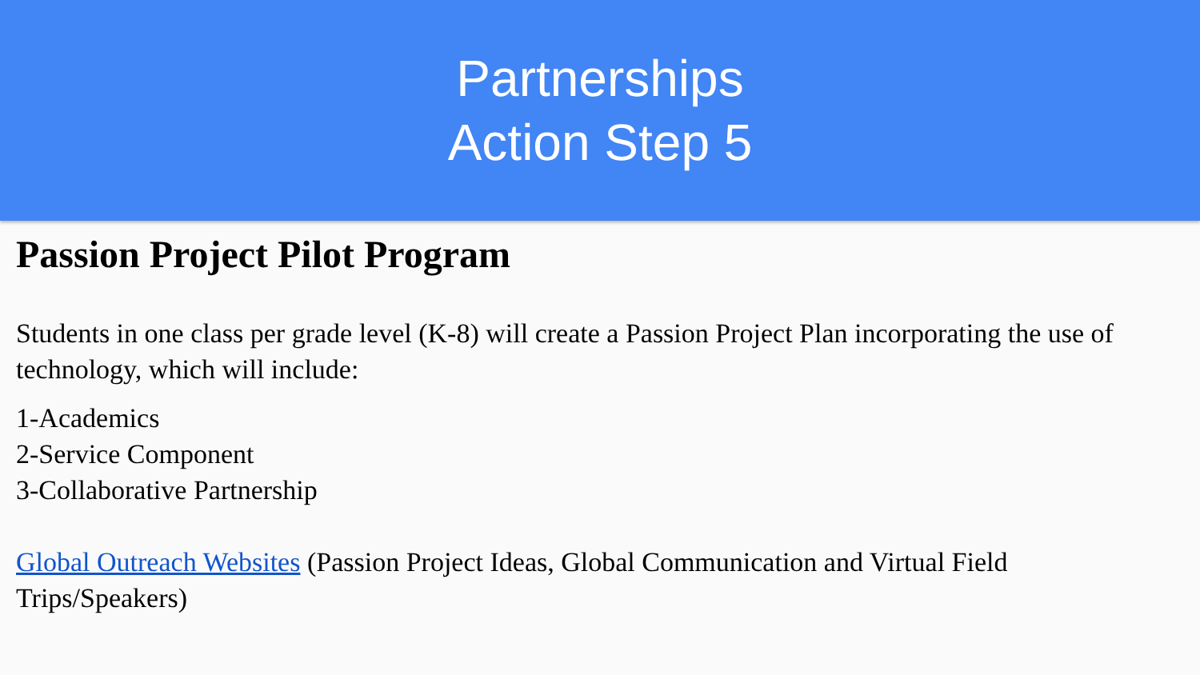Partnerships
Action Step 5
Passion Project Pilot Program
Students in one class per grade level (K-8) will create a Passion Project Plan incorporating the use of technology, which will include:
1-Academics
2-Service Component
3-Collaborative Partnership
Global Outreach Websites (Passion Project Ideas, Global Communication and Virtual Field Trips/Speakers)